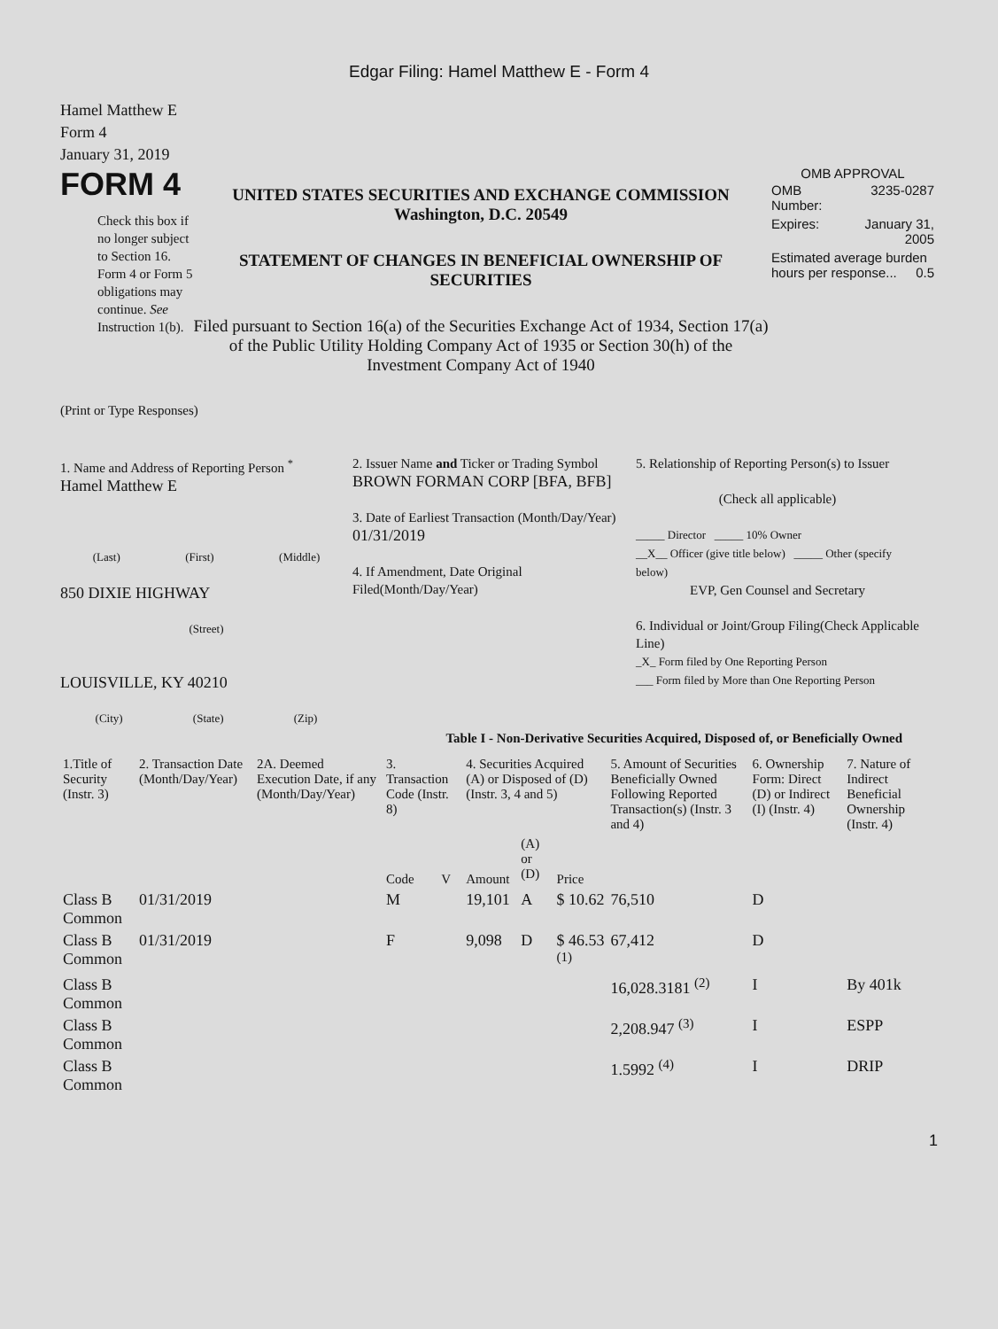Edgar Filing: Hamel Matthew E - Form 4
Hamel Matthew E
Form 4
January 31, 2019
FORM 4
Check this box if no longer subject to Section 16. Form 4 or Form 5 obligations may continue. See Instruction 1(b).
UNITED STATES SECURITIES AND EXCHANGE COMMISSION
Washington, D.C. 20549
STATEMENT OF CHANGES IN BENEFICIAL OWNERSHIP OF SECURITIES
Filed pursuant to Section 16(a) of the Securities Exchange Act of 1934, Section 17(a) of the Public Utility Holding Company Act of 1935 or Section 30(h) of the Investment Company Act of 1940
OMB APPROVAL
| OMB Number: | 3235-0287 |
| Expires: | January 31, 2005 |
| Estimated average burden hours per response... 0.5 | |
(Print or Type Responses)
1. Name and Address of Reporting Person <sup>*</sup>
Hamel Matthew E
(Last) (First) (Middle)
850 DIXIE HIGHWAY
(Street)
LOUISVILLE, KY 40210
(City) (State) (Zip)
2. Issuer Name and Ticker or Trading Symbol
BROWN FORMAN CORP [BFA, BFB]
3. Date of Earliest Transaction (Month/Day/Year)
01/31/2019
4. If Amendment, Date Original Filed(Month/Day/Year)
5. Relationship of Reporting Person(s) to Issuer
(Check all applicable)
_____ Director _____ 10% Owner
__X__ Officer (give title below) _____ Other (specify below)
EVP, Gen Counsel and Secretary
6. Individual or Joint/Group Filing(Check Applicable Line)
_X_ Form filed by One Reporting Person
___ Form filed by More than One Reporting Person
Table I - Non-Derivative Securities Acquired, Disposed of, or Beneficially Owned
| 1.Title of Security (Instr. 3) | 2. Transaction Date (Month/Day/Year) | 2A. Deemed Execution Date, if any (Month/Day/Year) | 3. Transaction Code (Instr. 8) | | 4. Securities Acquired (A) or Disposed of (D) (Instr. 3, 4 and 5) | | | 5. Amount of Securities Beneficially Owned Following Reported Transaction(s) (Instr. 3 and 4) | 6. Ownership Form: Direct (D) or Indirect (I) (Instr. 4) | 7. Nature of Indirect Beneficial Ownership (Instr. 4) |
| --- | --- | --- | --- | --- | --- | --- | --- | --- | --- | --- |
| | | | Code | V | Amount | (A) or (D) | Price | | | |
| Class B Common | 01/31/2019 | | M | | 19,101 | A | $ 10.62 | 76,510 | D | |
| Class B Common | 01/31/2019 | | F | | 9,098 | D | $ 46.53 <sup>(1)</sup> | 67,412 | D | |
| Class B Common | | | | | | | | 16,028.3181 <sup>(2)</sup> | I | By 401k |
| Class B Common | | | | | | | | 2,208.947 <sup>(3)</sup> | I | ESPP |
| Class B Common | | | | | | | | 1.5992 <sup>(4)</sup> | I | DRIP |
1